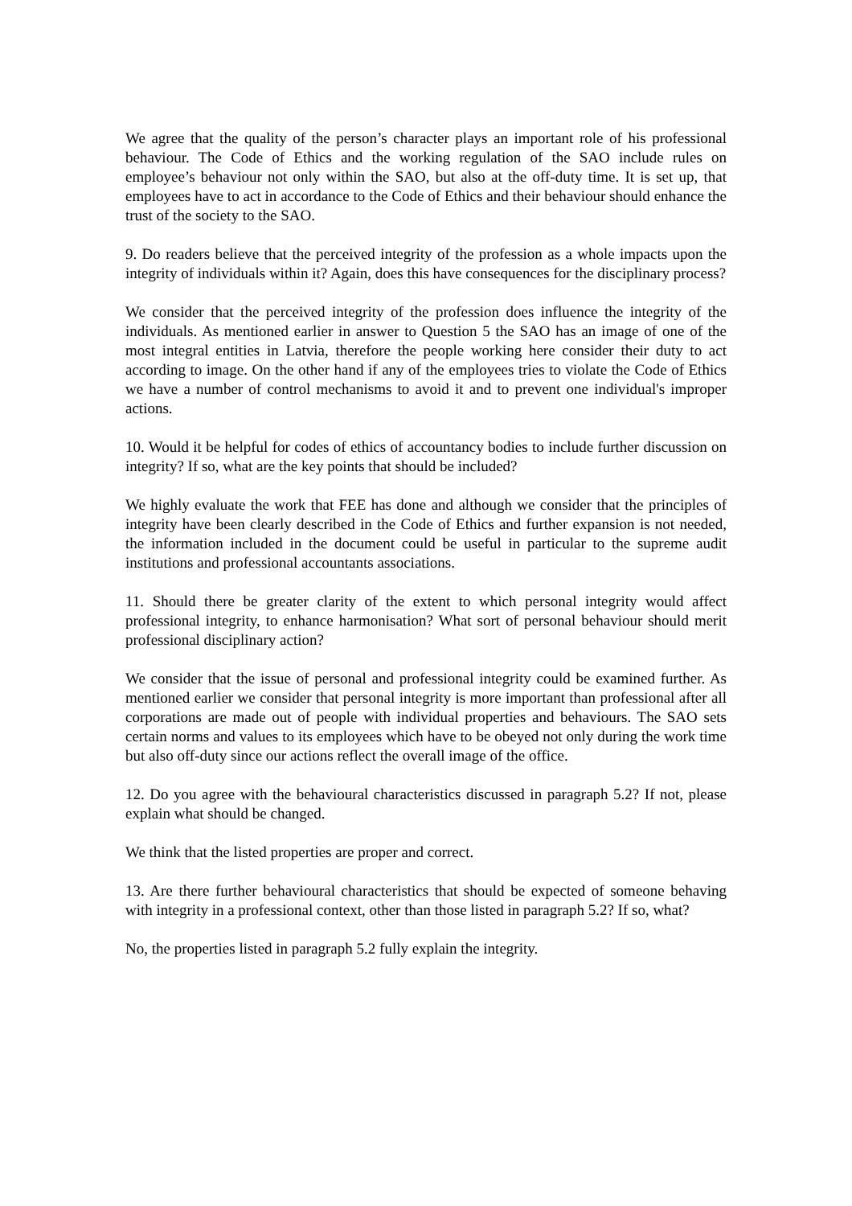We agree that the quality of the person’s character plays an important role of his professional behaviour. The Code of Ethics and the working regulation of the SAO include rules on employee’s behaviour not only within the SAO, but also at the off-duty time. It is set up, that employees have to act in accordance to the Code of Ethics and their behaviour should enhance the trust of the society to the SAO.
9. Do readers believe that the perceived integrity of the profession as a whole impacts upon the integrity of individuals within it? Again, does this have consequences for the disciplinary process?
We consider that the perceived integrity of the profession does influence the integrity of the individuals. As mentioned earlier in answer to Question 5 the SAO has an image of one of the most integral entities in Latvia, therefore the people working here consider their duty to act according to image. On the other hand if any of the employees tries to violate the Code of Ethics we have a number of control mechanisms to avoid it and to prevent one individual's improper actions.
10. Would it be helpful for codes of ethics of accountancy bodies to include further discussion on integrity? If so, what are the key points that should be included?
We highly evaluate the work that FEE has done and although we consider that the principles of integrity have been clearly described in the Code of Ethics and further expansion is not needed, the information included in the document could be useful in particular to the supreme audit institutions and professional accountants associations.
11. Should there be greater clarity of the extent to which personal integrity would affect professional integrity, to enhance harmonisation? What sort of personal behaviour should merit professional disciplinary action?
We consider that the issue of personal and professional integrity could be examined further. As mentioned earlier we consider that personal integrity is more important than professional after all corporations are made out of people with individual properties and behaviours. The SAO sets certain norms and values to its employees which have to be obeyed not only during the work time but also off-duty since our actions reflect the overall image of the office.
12. Do you agree with the behavioural characteristics discussed in paragraph 5.2? If not, please explain what should be changed.
We think that the listed properties are proper and correct.
13. Are there further behavioural characteristics that should be expected of someone behaving with integrity in a professional context, other than those listed in paragraph 5.2? If so, what?
No, the properties listed in paragraph 5.2 fully explain the integrity.